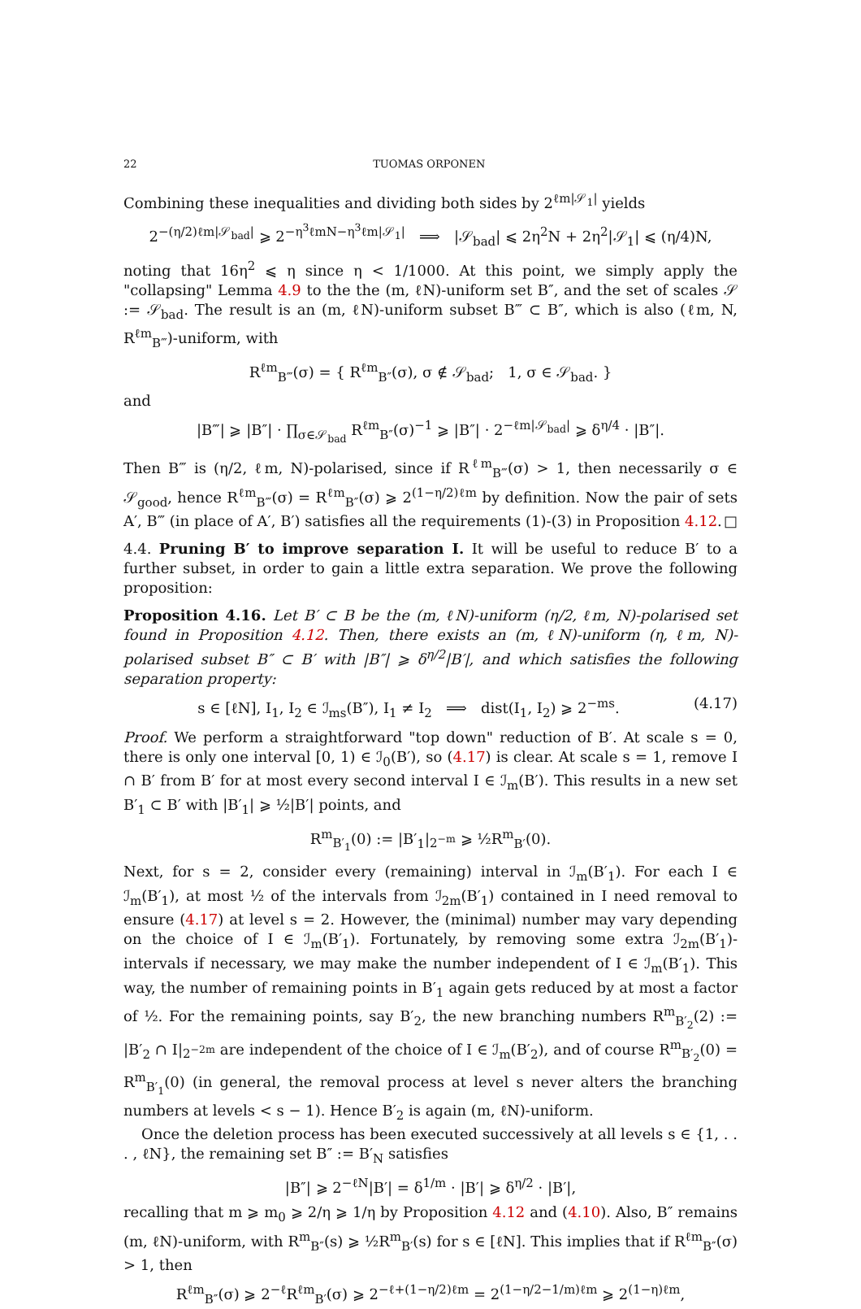22 TUOMAS ORPONEN
Combining these inequalities and dividing both sides by 2<sup>ℓm|𝒮<sub>1</sub>|</sup> yields
2<sup>−(η/2)ℓm|𝒮<sub>bad</sub>|</sup> ⩾ 2<sup>−η<sup>3</sup>ℓmN−η<sup>3</sup>ℓm|𝒮<sub>1</sub>|</sup> ⟹ |𝒮<sub>bad</sub>| ⩽ 2η<sup>2</sup>N + 2η<sup>2</sup>|𝒮<sub>1</sub>| ⩽ (η/4)N,
noting that 16η<sup>2</sup> ⩽ η since η < 1/1000. At this point, we simply apply the "collapsing" Lemma 4.9 to the the (m, ℓN)-uniform set B″, and the set of scales 𝒮 := 𝒮<sub>bad</sub>. The result is an (m, ℓN)-uniform subset B‴ ⊂ B″, which is also (ℓm, N, R<sup>ℓm</sup><sub>B‴</sub>)-uniform, with
R<sup>ℓm</sup><sub>B‴</sub>(σ) = { R<sup>ℓm</sup><sub>B″</sub>(σ), σ ∉ 𝒮<sub>bad</sub>; 1, σ ∈ 𝒮<sub>bad</sub>. }
and
|B‴| ⩾ |B″| · ∏<sub>σ∈𝒮<sub>bad</sub></sub> R<sup>ℓm</sup><sub>B″</sub>(σ)<sup>−1</sup> ⩾ |B″| · 2<sup>−ℓm|𝒮<sub>bad</sub>|</sup> ⩾ δ<sup>η/4</sup> · |B″|.
Then B‴ is (η/2, ℓm, N)-polarised, since if R<sup>ℓm</sup><sub>B‴</sub>(σ) > 1, then necessarily σ ∈ 𝒮<sub>good</sub>, hence R<sup>ℓm</sup><sub>B‴</sub>(σ) = R<sup>ℓm</sup><sub>B″</sub>(σ) ⩾ 2<sup>(1−η/2)ℓm</sup> by definition. Now the pair of sets A′, B‴ (in place of A′, B′) satisfies all the requirements (1)-(3) in Proposition 4.12. □
4.4. Pruning B′ to improve separation I. It will be useful to reduce B′ to a further subset, in order to gain a little extra separation. We prove the following proposition:
Proposition 4.16. Let B′ ⊂ B be the (m, ℓN)-uniform (η/2, ℓm, N)-polarised set found in Proposition 4.12. Then, there exists an (m, ℓN)-uniform (η, ℓm, N)-polarised subset B″ ⊂ B′ with |B″| ⩾ δ<sup>η/2</sup>|B′|, and which satisfies the following separation property:
s ∈ [ℓN], I<sub>1</sub>, I<sub>2</sub> ∈ ℐ<sub>ms</sub>(B″), I<sub>1</sub> ≠ I<sub>2</sub> ⟹ dist(I<sub>1</sub>, I<sub>2</sub>) ⩾ 2<sup>−ms</sup>. (4.17)
Proof. We perform a straightforward "top down" reduction of B′. At scale s = 0, there is only one interval [0, 1) ∈ ℐ<sub>0</sub>(B′), so (4.17) is clear. At scale s = 1, remove I ∩ B′ from B′ for at most every second interval I ∈ ℐ<sub>m</sub>(B′). This results in a new set B′<sub>1</sub> ⊂ B′ with |B′<sub>1</sub>| ⩾ ½|B′| points, and
R<sup>m</sup><sub>B′<sub>1</sub></sub>(0) := |B′<sub>1</sub>|<sub>2<sup>−m</sup></sub> ⩾ ½R<sup>m</sup><sub>B′</sub>(0).
Next, for s = 2, consider every (remaining) interval in ℐ<sub>m</sub>(B′<sub>1</sub>). For each I ∈ ℐ<sub>m</sub>(B′<sub>1</sub>), at most ½ of the intervals from ℐ<sub>2m</sub>(B′<sub>1</sub>) contained in I need removal to ensure (4.17) at level s = 2. However, the (minimal) number may vary depending on the choice of I ∈ ℐ<sub>m</sub>(B′<sub>1</sub>). Fortunately, by removing some extra ℐ<sub>2m</sub>(B′<sub>1</sub>)-intervals if necessary, we may make the number independent of I ∈ ℐ<sub>m</sub>(B′<sub>1</sub>). This way, the number of remaining points in B′<sub>1</sub> again gets reduced by at most a factor of ½. For the remaining points, say B′<sub>2</sub>, the new branching numbers R<sup>m</sup><sub>B′<sub>2</sub></sub>(2) := |B′<sub>2</sub> ∩ I|<sub>2<sup>−2m</sup></sub> are independent of the choice of I ∈ ℐ<sub>m</sub>(B′<sub>2</sub>), and of course R<sup>m</sup><sub>B′<sub>2</sub></sub>(0) = R<sup>m</sup><sub>B′<sub>1</sub></sub>(0) (in general, the removal process at level s never alters the branching numbers at levels < s − 1). Hence B′<sub>2</sub> is again (m, ℓN)-uniform.
Once the deletion process has been executed successively at all levels s ∈ {1, . . . , ℓN}, the remaining set B″ := B′<sub>N</sub> satisfies
|B″| ⩾ 2<sup>−ℓN</sup>|B′| = δ<sup>1/m</sup> · |B′| ⩾ δ<sup>η/2</sup> · |B′|,
recalling that m ⩾ m<sub>0</sub> ⩾ 2/η ⩾ 1/η by Proposition 4.12 and (4.10). Also, B″ remains (m, ℓN)-uniform, with R<sup>m</sup><sub>B″</sub>(s) ⩾ ½R<sup>m</sup><sub>B′</sub>(s) for s ∈ [ℓN]. This implies that if R<sup>ℓm</sup><sub>B″</sub>(σ) > 1, then
R<sup>ℓm</sup><sub>B″</sub>(σ) ⩾ 2<sup>−ℓ</sup>R<sup>ℓm</sup><sub>B′</sub>(σ) ⩾ 2<sup>−ℓ+(1−η/2)ℓm</sup> = 2<sup>(1−η/2−1/m)ℓm</sup> ⩾ 2<sup>(1−η)ℓm</sup>,